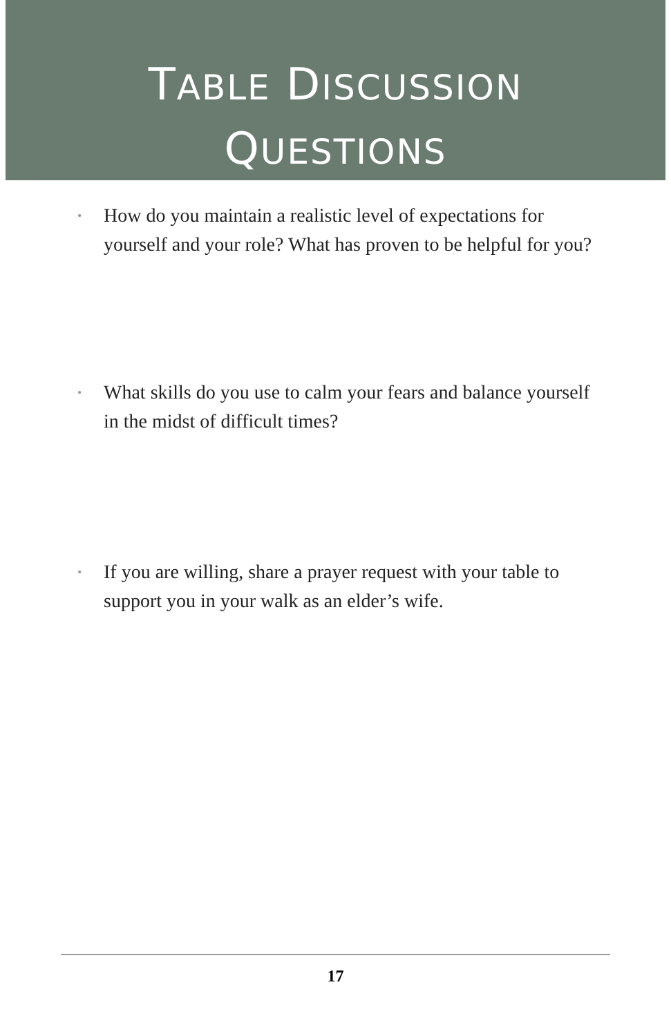TABLE DISCUSSION
QUESTIONS
• How do you maintain a realistic level of expectations for yourself and your role? What has proven to be helpful for you?
• What skills do you use to calm your fears and balance yourself in the midst of difficult times?
• If you are willing, share a prayer request with your table to support you in your walk as an elder’s wife.
17